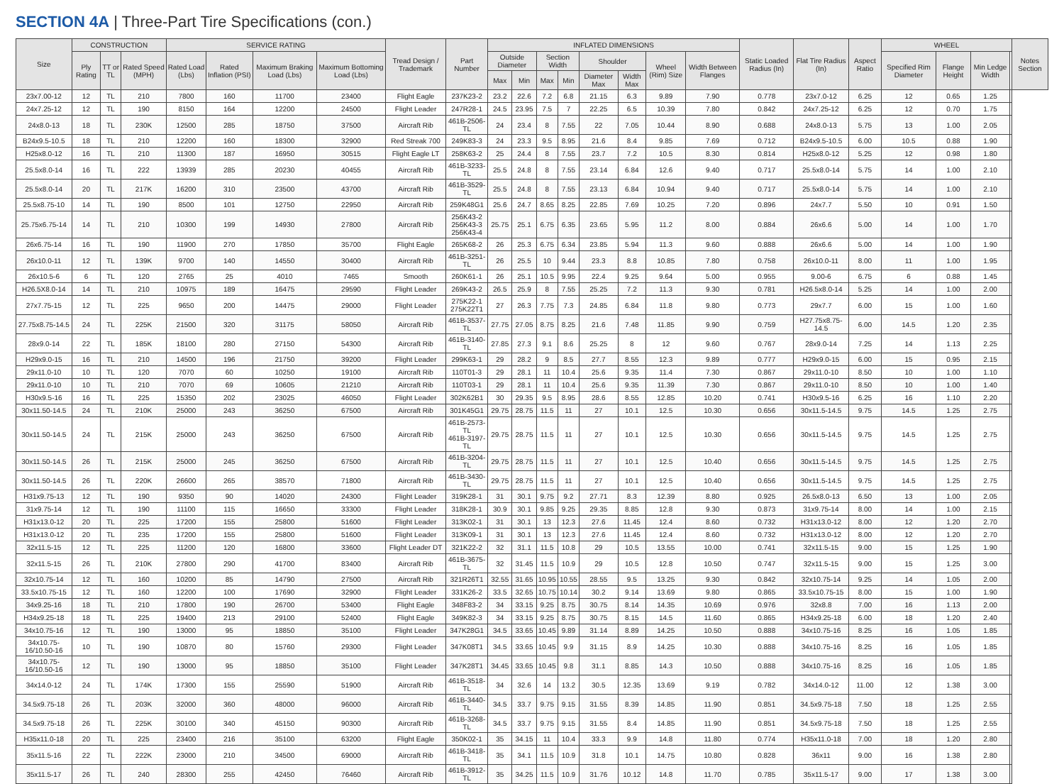SECTION 4A | Three-Part Tire Specifications (con.)
| Size | CONSTRUCTION | | | SERVICE RATING | | | | Tread Design / Trademark | Part Number | INFLATED DIMENSIONS | | | | | | | | Static Loaded Radius (In) | Flat Tire Radius (In) | Aspect Ratio | WHEEL | | | | Notes Section |
| --- | --- | --- | --- | --- | --- | --- | --- | --- | --- | --- | --- | --- | --- | --- | --- | --- | --- | --- | --- | --- | --- | --- | --- | --- | --- |
| | Ply Rating | TT or TL | Rated Speed (MPH) | Rated Load (Lbs) | Rated Inflation (PSI) | Maximum Braking Load (Lbs) | Maximum Bottoming Load (Lbs) | | | Outside Diameter | | Section Width | | Shoulder | | Wheel (Rim) Size | Width Between Flanges | | | | Specified Rim Diameter | Flange Height | Min Ledge Width | | |
| | | | | | | | | | | Max | Min | Max | Min | Diameter Max | Width Max | | | | | | | | | | |
| 23x7.00-12 | 12 | TL | 210 | 7800 | 160 | 11700 | 23400 | Flight Eagle | 237K23-2 | 23.2 | 22.6 | 7.2 | 6.8 | 21.15 | 6.3 | 9.89 | 7.90 | 0.778 | 23x7.0-12 | 6.25 | 12 | 0.65 | 1.25 | | |
| 24x7.25-12 | 12 | TL | 190 | 8150 | 164 | 12200 | 24500 | Flight Leader | 247R28-1 | 24.5 | 23.95 | 7.5 | 7 | 22.25 | 6.5 | 10.39 | 7.80 | 0.842 | 24x7.25-12 | 6.25 | 12 | 0.70 | 1.75 | | |
| 24x8.0-13 | 18 | TL | 230K | 12500 | 285 | 18750 | 37500 | Aircraft Rib | 461B-2506-TL | 24 | 23.4 | 8 | 7.55 | 22 | 7.05 | 10.44 | 8.90 | 0.688 | 24x8.0-13 | 5.75 | 13 | 1.00 | 2.05 | | |
| B24x9.5-10.5 | 18 | TL | 210 | 12200 | 160 | 18300 | 32900 | Red Streak 700 | 249K83-3 | 24 | 23.3 | 9.5 | 8.95 | 21.6 | 8.4 | 9.85 | 7.69 | 0.712 | B24x9.5-10.5 | 6.00 | 10.5 | 0.88 | 1.90 | | |
| H25x8.0-12 | 16 | TL | 210 | 11300 | 187 | 16950 | 30515 | Flight Eagle LT | 258K63-2 | 25 | 24.4 | 8 | 7.55 | 23.7 | 7.2 | 10.5 | 8.30 | 0.814 | H25x8.0-12 | 5.25 | 12 | 0.98 | 1.80 | | |
| 25.5x8.0-14 | 16 | TL | 222 | 13939 | 285 | 20230 | 40455 | Aircraft Rib | 461B-3233-TL | 25.5 | 24.8 | 8 | 7.55 | 23.14 | 6.84 | 12.6 | 9.40 | 0.717 | 25.5x8.0-14 | 5.75 | 14 | 1.00 | 2.10 | | |
| 25.5x8.0-14 | 20 | TL | 217K | 16200 | 310 | 23500 | 43700 | Aircraft Rib | 461B-3529-TL | 25.5 | 24.8 | 8 | 7.55 | 23.13 | 6.84 | 10.94 | 9.40 | 0.717 | 25.5x8.0-14 | 5.75 | 14 | 1.00 | 2.10 | | |
| 25.5x8.75-10 | 14 | TL | 190 | 8500 | 101 | 12750 | 22950 | Aircraft Rib | 259K48G1 | 25.6 | 24.7 | 8.65 | 8.25 | 22.85 | 7.69 | 10.25 | 7.20 | 0.896 | 24x7.7 | 5.50 | 10 | 0.91 | 1.50 | | |
| 25.75x6.75-14 | 14 | TL | 210 | 10300 | 199 | 14930 | 27800 | Aircraft Rib | 256K43-2 256K43-3 256K43-4 | 25.75 | 25.1 | 6.75 | 6.35 | 23.65 | 5.95 | 11.2 | 8.00 | 0.884 | 26x6.6 | 5.00 | 14 | 1.00 | 1.70 | | |
| 26x6.75-14 | 16 | TL | 190 | 11900 | 270 | 17850 | 35700 | Flight Eagle | 265K68-2 | 26 | 25.3 | 6.75 | 6.34 | 23.85 | 5.94 | 11.3 | 9.60 | 0.888 | 26x6.6 | 5.00 | 14 | 1.00 | 1.90 | | |
| 26x10.0-11 | 12 | TL | 139K | 9700 | 140 | 14550 | 30400 | Aircraft Rib | 461B-3251-TL | 26 | 25.5 | 10 | 9.44 | 23.3 | 8.8 | 10.85 | 7.80 | 0.758 | 26x10.0-11 | 8.00 | 11 | 1.00 | 1.95 | | |
| 26x10.5-6 | 6 | TL | 120 | 2765 | 25 | 4010 | 7465 | Smooth | 260K61-1 | 26 | 25.1 | 10.5 | 9.95 | 22.4 | 9.25 | 9.64 | 5.00 | 0.955 | 9.00-6 | 6.75 | 6 | 0.88 | 1.45 | | |
| H26.5X8.0-14 | 14 | TL | 210 | 10975 | 189 | 16475 | 29590 | Flight Leader | 269K43-2 | 26.5 | 25.9 | 8 | 7.55 | 25.25 | 7.2 | 11.3 | 9.30 | 0.781 | H26.5x8.0-14 | 5.25 | 14 | 1.00 | 2.00 | | |
| 27x7.75-15 | 12 | TL | 225 | 9650 | 200 | 14475 | 29000 | Flight Leader | 275K22-1 275K22T1 | 27 | 26.3 | 7.75 | 7.3 | 24.85 | 6.84 | 11.8 | 9.80 | 0.773 | 29x7.7 | 6.00 | 15 | 1.00 | 1.60 | | |
| 27.75x8.75-14.5 | 24 | TL | 225K | 21500 | 320 | 31175 | 58050 | Aircraft Rib | 461B-3537-TL | 27.75 | 27.05 | 8.75 | 8.25 | 21.6 | 7.48 | 11.85 | 9.90 | 0.759 | H27.75x8.75-14.5 | 6.00 | 14.5 | 1.20 | 2.35 | | |
| 28x9.0-14 | 22 | TL | 185K | 18100 | 280 | 27150 | 54300 | Aircraft Rib | 461B-3140-TL | 27.85 | 27.3 | 9.1 | 8.6 | 25.25 | 8 | 12 | 9.60 | 0.767 | 28x9.0-14 | 7.25 | 14 | 1.13 | 2.25 | | |
| H29x9.0-15 | 16 | TL | 210 | 14500 | 196 | 21750 | 39200 | Flight Leader | 299K63-1 | 29 | 28.2 | 9 | 8.5 | 27.7 | 8.55 | 12.3 | 9.89 | 0.777 | H29x9.0-15 | 6.00 | 15 | 0.95 | 2.15 | | |
| 29x11.0-10 | 10 | TL | 120 | 7070 | 60 | 10250 | 19100 | Aircraft Rib | 110T01-3 | 29 | 28.1 | 11 | 10.4 | 25.6 | 9.35 | 11.4 | 7.30 | 0.867 | 29x11.0-10 | 8.50 | 10 | 1.00 | 1.10 | | |
| 29x11.0-10 | 10 | TL | 210 | 7070 | 69 | 10605 | 21210 | Aircraft Rib | 110T03-1 | 29 | 28.1 | 11 | 10.4 | 25.6 | 9.35 | 11.39 | 7.30 | 0.867 | 29x11.0-10 | 8.50 | 10 | 1.00 | 1.40 | | |
| H30x9.5-16 | 16 | TL | 225 | 15350 | 202 | 23025 | 46050 | Flight Leader | 302K62B1 | 30 | 29.35 | 9.5 | 8.95 | 28.6 | 8.55 | 12.85 | 10.20 | 0.741 | H30x9.5-16 | 6.25 | 16 | 1.10 | 2.20 | | |
| 30x11.50-14.5 | 24 | TL | 210K | 25000 | 243 | 36250 | 67500 | Aircraft Rib | 301K45G1 | 29.75 | 28.75 | 11.5 | 11 | 27 | 10.1 | 12.5 | 10.30 | 0.656 | 30x11.5-14.5 | 9.75 | 14.5 | 1.25 | 2.75 | | |
| 30x11.50-14.5 | 24 | TL | 215K | 25000 | 243 | 36250 | 67500 | Aircraft Rib | 461B-2573-TL 461B-3197-TL | 29.75 | 28.75 | 11.5 | 11 | 27 | 10.1 | 12.5 | 10.30 | 0.656 | 30x11.5-14.5 | 9.75 | 14.5 | 1.25 | 2.75 | | |
| 30x11.50-14.5 | 26 | TL | 215K | 25000 | 245 | 36250 | 67500 | Aircraft Rib | 461B-3204-TL | 29.75 | 28.75 | 11.5 | 11 | 27 | 10.1 | 12.5 | 10.40 | 0.656 | 30x11.5-14.5 | 9.75 | 14.5 | 1.25 | 2.75 | | |
| 30x11.50-14.5 | 26 | TL | 220K | 26600 | 265 | 38570 | 71800 | Aircraft Rib | 461B-3430-TL | 29.75 | 28.75 | 11.5 | 11 | 27 | 10.1 | 12.5 | 10.40 | 0.656 | 30x11.5-14.5 | 9.75 | 14.5 | 1.25 | 2.75 | | |
| H31x9.75-13 | 12 | TL | 190 | 9350 | 90 | 14020 | 24300 | Flight Leader | 319K28-1 | 31 | 30.1 | 9.75 | 9.2 | 27.71 | 8.3 | 12.39 | 8.80 | 0.925 | 26.5x8.0-13 | 6.50 | 13 | 1.00 | 2.05 | | |
| 31x9.75-14 | 12 | TL | 190 | 11100 | 115 | 16650 | 33300 | Flight Leader | 318K28-1 | 30.9 | 30.1 | 9.85 | 9.25 | 29.35 | 8.85 | 12.8 | 9.30 | 0.873 | 31x9.75-14 | 8.00 | 14 | 1.00 | 2.15 | | |
| H31x13.0-12 | 20 | TL | 225 | 17200 | 155 | 25800 | 51600 | Flight Leader | 313K02-1 | 31 | 30.1 | 13 | 12.3 | 27.6 | 11.45 | 12.4 | 8.60 | 0.732 | H31x13.0-12 | 8.00 | 12 | 1.20 | 2.70 | | |
| H31x13.0-12 | 20 | TL | 235 | 17200 | 155 | 25800 | 51600 | Flight Leader | 313K09-1 | 31 | 30.1 | 13 | 12.3 | 27.6 | 11.45 | 12.4 | 8.60 | 0.732 | H31x13.0-12 | 8.00 | 12 | 1.20 | 2.70 | | |
| 32x11.5-15 | 12 | TL | 225 | 11200 | 120 | 16800 | 33600 | Flight Leader DT | 321K22-2 | 32 | 31.1 | 11.5 | 10.8 | 29 | 10.5 | 13.55 | 10.00 | 0.741 | 32x11.5-15 | 9.00 | 15 | 1.25 | 1.90 | | |
| 32x11.5-15 | 26 | TL | 210K | 27800 | 290 | 41700 | 83400 | Aircraft Rib | 461B-3675-TL | 32 | 31.45 | 11.5 | 10.9 | 29 | 10.5 | 12.8 | 10.50 | 0.747 | 32x11.5-15 | 9.00 | 15 | 1.25 | 3.00 | | |
| 32x10.75-14 | 12 | TL | 160 | 10200 | 85 | 14790 | 27500 | Aircraft Rib | 321R26T1 | 32.55 | 31.65 | 10.95 | 10.55 | 28.55 | 9.5 | 13.25 | 9.30 | 0.842 | 32x10.75-14 | 9.25 | 14 | 1.05 | 2.00 | | |
| 33.5x10.75-15 | 12 | TL | 160 | 12200 | 100 | 17690 | 32900 | Flight Leader | 331K26-2 | 33.5 | 32.65 | 10.75 | 10.14 | 30.2 | 9.14 | 13.69 | 9.80 | 0.865 | 33.5x10.75-15 | 8.00 | 15 | 1.00 | 1.90 | | |
| 34x9.25-16 | 18 | TL | 210 | 17800 | 190 | 26700 | 53400 | Flight Eagle | 348F83-2 | 34 | 33.15 | 9.25 | 8.75 | 30.75 | 8.14 | 14.35 | 10.69 | 0.976 | 32x8.8 | 7.00 | 16 | 1.13 | 2.00 | | |
| H34x9.25-18 | 18 | TL | 225 | 19400 | 213 | 29100 | 52400 | Flight Eagle | 349K82-3 | 34 | 33.15 | 9.25 | 8.75 | 30.75 | 8.15 | 14.5 | 11.60 | 0.865 | H34x9.25-18 | 6.00 | 18 | 1.20 | 2.40 | | |
| 34x10.75-16 | 12 | TL | 190 | 13000 | 95 | 18850 | 35100 | Flight Leader | 347K28G1 | 34.5 | 33.65 | 10.45 | 9.89 | 31.14 | 8.89 | 14.25 | 10.50 | 0.888 | 34x10.75-16 | 8.25 | 16 | 1.05 | 1.85 | | |
| 34x10.75-16/10.50-16 | 10 | TL | 190 | 10870 | 80 | 15760 | 29300 | Flight Leader | 347K08T1 | 34.5 | 33.65 | 10.45 | 9.9 | 31.15 | 8.9 | 14.25 | 10.30 | 0.888 | 34x10.75-16 | 8.25 | 16 | 1.05 | 1.85 | | |
| 34x10.75-16/10.50-16 | 12 | TL | 190 | 13000 | 95 | 18850 | 35100 | Flight Leader | 347K28T1 | 34.45 | 33.65 | 10.45 | 9.8 | 31.1 | 8.85 | 14.3 | 10.50 | 0.888 | 34x10.75-16 | 8.25 | 16 | 1.05 | 1.85 | | |
| 34x14.0-12 | 24 | TL | 174K | 17300 | 155 | 25590 | 51900 | Aircraft Rib | 461B-3518-TL | 34 | 32.6 | 14 | 13.2 | 30.5 | 12.35 | 13.69 | 9.19 | 0.782 | 34x14.0-12 | 11.00 | 12 | 1.38 | 3.00 | | |
| 34.5x9.75-18 | 26 | TL | 203K | 32000 | 360 | 48000 | 96000 | Aircraft Rib | 461B-3440-TL | 34.5 | 33.7 | 9.75 | 9.15 | 31.55 | 8.39 | 14.85 | 11.90 | 0.851 | 34.5x9.75-18 | 7.50 | 18 | 1.25 | 2.55 | | |
| 34.5x9.75-18 | 26 | TL | 225K | 30100 | 340 | 45150 | 90300 | Aircraft Rib | 461B-3268-TL | 34.5 | 33.7 | 9.75 | 9.15 | 31.55 | 8.4 | 14.85 | 11.90 | 0.851 | 34.5x9.75-18 | 7.50 | 18 | 1.25 | 2.55 | | |
| H35x11.0-18 | 20 | TL | 225 | 23400 | 216 | 35100 | 63200 | Flight Eagle | 350K02-1 | 35 | 34.15 | 11 | 10.4 | 33.3 | 9.9 | 14.8 | 11.80 | 0.774 | H35x11.0-18 | 7.00 | 18 | 1.20 | 2.80 | | |
| 35x11.5-16 | 22 | TL | 222K | 23000 | 210 | 34500 | 69000 | Aircraft Rib | 461B-3418-TL | 35 | 34.1 | 11.5 | 10.9 | 31.8 | 10.1 | 14.75 | 10.80 | 0.828 | 36x11 | 9.00 | 16 | 1.38 | 2.80 | | |
| 35x11.5-17 | 26 | TL | 240 | 28300 | 255 | 42450 | 76460 | Aircraft Rib | 461B-3912-TL | 35 | 34.25 | 11.5 | 10.9 | 31.76 | 10.12 | 14.8 | 11.70 | 0.785 | 35x11.5-17 | 9.00 | 17 | 1.38 | 3.00 | | |